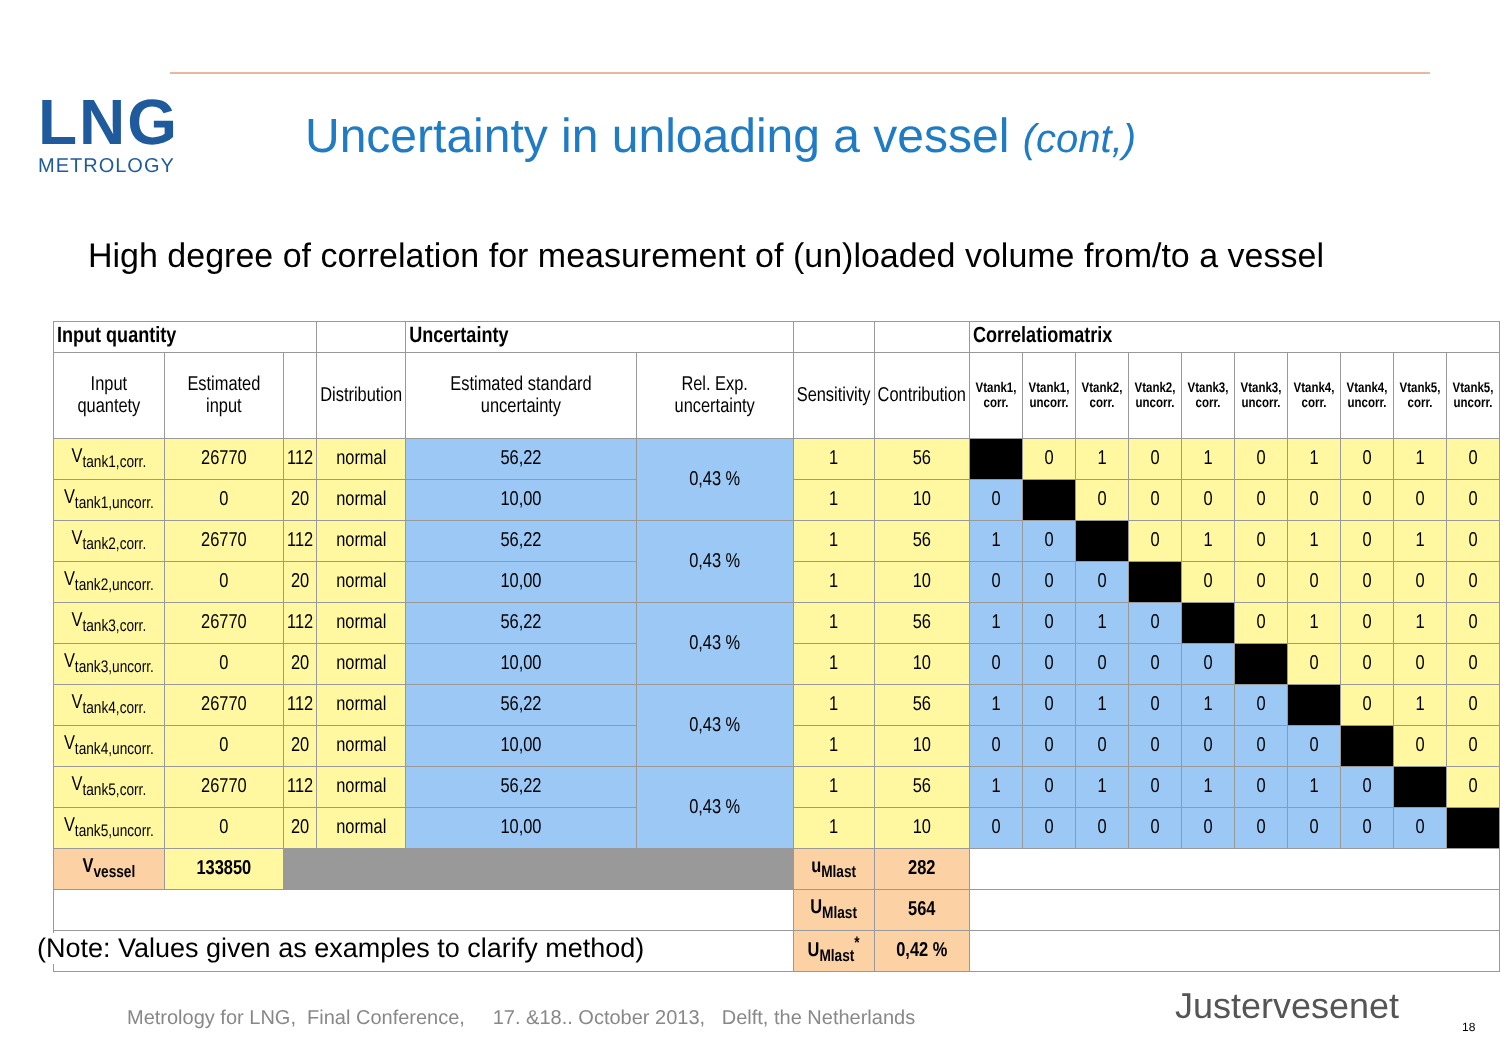LNG
METROLOGY
Uncertainty in unloading a vessel (cont,)
High degree of correlation for measurement of (un)loaded volume from/to a vessel
| Input quantity | | | | Uncertainty | | | | Correlatiomatrix | | | | | | | | | |
| --- | --- | --- | --- | --- | --- | --- | --- | --- | --- | --- | --- | --- | --- | --- | --- | --- | --- |
| Input quantety | Estimated input | | Distribution | Estimated standard uncertainty | Rel. Exp. uncertainty | Sensitivity | Contribution | Vtank1, corr. | Vtank1, uncorr. | Vtank2, corr. | Vtank2, uncorr. | Vtank3, corr. | Vtank3, uncorr. | Vtank4, corr. | Vtank4, uncorr. | Vtank5, corr. | Vtank5, uncorr. |
| V<sub>tank1,corr.</sub> | 26770 | 112 | normal | 56,22 | 0,43 % | 1 | 56 | | 0 | 1 | 0 | 1 | 0 | 1 | 0 | 1 | 0 |
| V<sub>tank1,uncorr.</sub> | 0 | 20 | normal | 10,00 | | 1 | 10 | 0 | | 0 | 0 | 0 | 0 | 0 | 0 | 0 | 0 |
| V<sub>tank2,corr.</sub> | 26770 | 112 | normal | 56,22 | 0,43 % | 1 | 56 | 1 | 0 | | 0 | 1 | 0 | 1 | 0 | 1 | 0 |
| V<sub>tank2,uncorr.</sub> | 0 | 20 | normal | 10,00 | | 1 | 10 | 0 | 0 | 0 | | 0 | 0 | 0 | 0 | 0 | 0 |
| V<sub>tank3,corr.</sub> | 26770 | 112 | normal | 56,22 | 0,43 % | 1 | 56 | 1 | 0 | 1 | 0 | | 0 | 1 | 0 | 1 | 0 |
| V<sub>tank3,uncorr.</sub> | 0 | 20 | normal | 10,00 | | 1 | 10 | 0 | 0 | 0 | 0 | 0 | | 0 | 0 | 0 | 0 |
| V<sub>tank4,corr.</sub> | 26770 | 112 | normal | 56,22 | 0,43 % | 1 | 56 | 1 | 0 | 1 | 0 | 1 | 0 | | 0 | 1 | 0 |
| V<sub>tank4,uncorr.</sub> | 0 | 20 | normal | 10,00 | | 1 | 10 | 0 | 0 | 0 | 0 | 0 | 0 | 0 | | 0 | 0 |
| V<sub>tank5,corr.</sub> | 26770 | 112 | normal | 56,22 | 0,43 % | 1 | 56 | 1 | 0 | 1 | 0 | 1 | 0 | 1 | 0 | | 0 |
| V<sub>tank5,uncorr.</sub> | 0 | 20 | normal | 10,00 | | 1 | 10 | 0 | 0 | 0 | 0 | 0 | 0 | 0 | 0 | 0 | |
| V<sub>vessel</sub> | 133850 | | | | | u<sub>Mlast</sub> | 282 | | | | | | | | | | |
| | | | | | | U<sub>Mlast</sub> | 564 | | | | | | | | | | |
| | | | | | | U<sub>Mlast</sub><sup>*</sup> | 0,42 % | | | | | | | | | | |
(Note: Values given as examples to clarify method)
Metrology for LNG, Final Conference, 17. &18.. October 2013, Delft, the Netherlands
Justervesenet 18